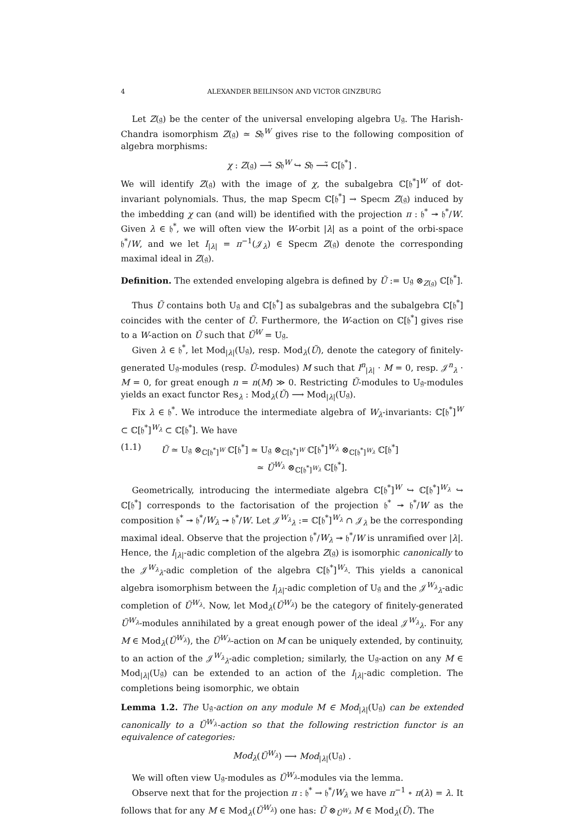4 ALEXANDER BEILINSON AND VICTOR GINZBURG
Let Z(𝔤) be the center of the universal enveloping algebra U𝔤. The Harish-Chandra isomorphism Z(𝔤) ≃ S𝔥<sup>W</sup> gives rise to the following composition of algebra morphisms:
χ : Z(𝔤) ⟶̃ S𝔥<sup>W</sup> ↪ S𝔥 ⟶̃ ℂ[𝔥<sup>*</sup>] .
We will identify Z(𝔤) with the image of χ, the subalgebra ℂ[𝔥<sup>*</sup>]<sup>W</sup> of dot-invariant polynomials. Thus, the map Specm ℂ[𝔥<sup>*</sup>] → Specm Z(𝔤) induced by the imbedding χ can (and will) be identified with the projection π : 𝔥<sup>*</sup> ↠ 𝔥<sup>*</sup>/W. Given λ ∈ 𝔥<sup>*</sup>, we will often view the W-orbit |λ| as a point of the orbi-space 𝔥<sup>*</sup>/W, and we let I<sub>|λ|</sub> = π<sup>−1</sup>(𝒥<sub>λ</sub>) ∈ Specm Z(𝔤) denote the corresponding maximal ideal in Z(𝔤).
Definition. The extended enveloping algebra is defined by Ũ := U𝔤 ⊗<sub>Z(𝔤)</sub> ℂ[𝔥<sup>*</sup>].
Thus Ũ contains both U𝔤 and ℂ[𝔥<sup>*</sup>] as subalgebras and the subalgebra ℂ[𝔥<sup>*</sup>] coincides with the center of Ũ. Furthermore, the W-action on ℂ[𝔥<sup>*</sup>] gives rise to a W-action on Ũ such that Ũ<sup>W</sup> = U𝔤.
Given λ ∈ 𝔥<sup>*</sup>, let Mod<sub>|λ|</sub>(U𝔤), resp. Mod<sub>λ</sub>(Ũ), denote the category of finitely-generated U𝔤-modules (resp. Ũ-modules) M such that I<sup>n</sup><sub>|λ|</sub> · M = 0, resp. 𝒥<sup>n</sup><sub>λ</sub> · M = 0, for great enough n = n(M) ≫ 0. Restricting Ũ-modules to U𝔤-modules yields an exact functor Res<sub>λ</sub> : Mod<sub>λ</sub>(Ũ) ⟶ Mod<sub>|λ|</sub>(U𝔤).
Fix λ ∈ 𝔥<sup>*</sup>. We introduce the intermediate algebra of W<sub>λ</sub>-invariants: ℂ[𝔥<sup>*</sup>]<sup>W</sup> ⊂ ℂ[𝔥<sup>*</sup>]<sup>W<sub>λ</sub></sup> ⊂ ℂ[𝔥<sup>*</sup>]. We have
(1.1) Ũ ≃ U𝔤 ⊗<sub>ℂ[𝔥<sup>*</sup>]<sup>W</sup></sub> ℂ[𝔥<sup>*</sup>] ≃ U𝔤 ⊗<sub>ℂ[𝔥<sup>*</sup>]<sup>W</sup></sub> ℂ[𝔥<sup>*</sup>]<sup>W<sub>λ</sub></sup> ⊗<sub>ℂ[𝔥<sup>*</sup>]<sup>W<sub>λ</sub></sup></sub> ℂ[𝔥<sup>*</sup>]
≃ Ũ<sup>W<sub>λ</sub></sup> ⊗<sub>ℂ[𝔥<sup>*</sup>]<sup>W<sub>λ</sub></sup></sub> ℂ[𝔥<sup>*</sup>].
Geometrically, introducing the intermediate algebra ℂ[𝔥<sup>*</sup>]<sup>W</sup> ↪ ℂ[𝔥<sup>*</sup>]<sup>W<sub>λ</sub></sup> ↪ ℂ[𝔥<sup>*</sup>] corresponds to the factorisation of the projection 𝔥<sup>*</sup> ↠ 𝔥<sup>*</sup>/W as the composition 𝔥<sup>*</sup> ↠ 𝔥<sup>*</sup>/W<sub>λ</sub> ↠ 𝔥<sup>*</sup>/W. Let 𝒥<sup>W<sub>λ</sub></sup><sub>λ</sub> := ℂ[𝔥<sup>*</sup>]<sup>W<sub>λ</sub></sup> ∩ 𝒥<sub>λ</sub> be the corresponding maximal ideal. Observe that the projection 𝔥<sup>*</sup>/W<sub>λ</sub> ↠ 𝔥<sup>*</sup>/W is unramified over |λ|. Hence, the I<sub>|λ|</sub>-adic completion of the algebra Z(𝔤) is isomorphic canonically to the 𝒥<sup>W<sub>λ</sub></sup><sub>λ</sub>-adic completion of the algebra ℂ[𝔥<sup>*</sup>]<sup>W<sub>λ</sub></sup>. This yields a canonical algebra isomorphism between the I<sub>|λ|</sub>-adic completion of U𝔤 and the 𝒥<sup>W<sub>λ</sub></sup><sub>λ</sub>-adic completion of Ũ<sup>W<sub>λ</sub></sup>. Now, let Mod<sub>λ</sub>(Ũ<sup>W<sub>λ</sub></sup>) be the category of finitely-generated Ũ<sup>W<sub>λ</sub></sup>-modules annihilated by a great enough power of the ideal 𝒥<sup>W<sub>λ</sub></sup><sub>λ</sub>. For any M ∈ Mod<sub>λ</sub>(Ũ<sup>W<sub>λ</sub></sup>), the Ũ<sup>W<sub>λ</sub></sup>-action on M can be uniquely extended, by continuity, to an action of the 𝒥<sup>W<sub>λ</sub></sup><sub>λ</sub>-adic completion; similarly, the U𝔤-action on any M ∈ Mod<sub>|λ|</sub>(U𝔤) can be extended to an action of the I<sub>|λ|</sub>-adic completion. The completions being isomorphic, we obtain
Lemma 1.2. The U𝔤-action on any module M ∈ Mod<sub>|λ|</sub>(U𝔤) can be extended canonically to a Ũ<sup>W<sub>λ</sub></sup>-action so that the following restriction functor is an equivalence of categories:
Mod<sub>λ</sub>(Ũ<sup>W<sub>λ</sub></sup>) ⟶ Mod<sub>|λ|</sub>(U𝔤) .
We will often view U𝔤-modules as Ũ<sup>W<sub>λ</sub></sup>-modules via the lemma.
Observe next that for the projection π : 𝔥<sup>*</sup> → 𝔥<sup>*</sup>/W<sub>λ</sub> we have π<sup>−1</sup> ∘ π(λ) = λ. It follows that for any M ∈ Mod<sub>λ</sub>(Ũ<sup>W<sub>λ</sub></sup>) one has: Ũ ⊗<sub>Ũ<sup>W<sub>λ</sub></sup></sub> M ∈ Mod<sub>λ</sub>(Ũ). The